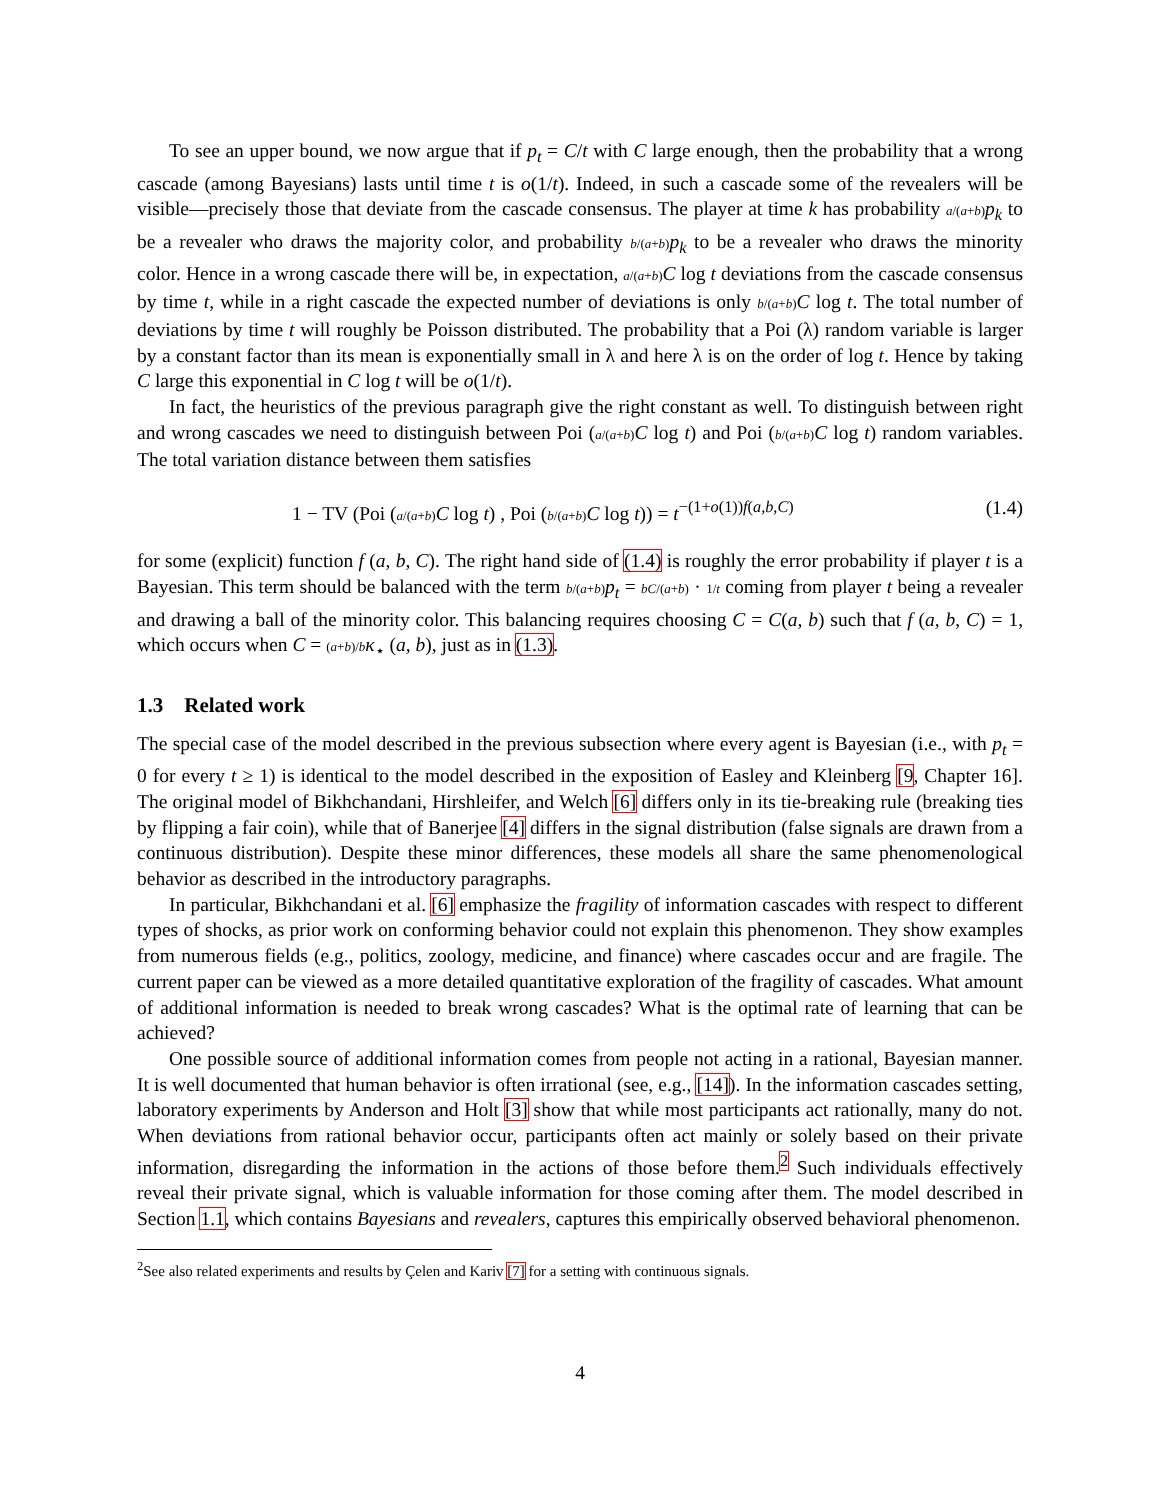To see an upper bound, we now argue that if p<sub>t</sub> = C/t with C large enough, then the probability that a wrong cascade (among Bayesians) lasts until time t is o(1/t). Indeed, in such a cascade some of the revealers will be visible—precisely those that deviate from the cascade consensus. The player at time k has probability a/(a+b) p<sub>k</sub> to be a revealer who draws the majority color, and probability b/(a+b) p<sub>k</sub> to be a revealer who draws the minority color. Hence in a wrong cascade there will be, in expectation, a/(a+b) C log t deviations from the cascade consensus by time t, while in a right cascade the expected number of deviations is only b/(a+b) C log t. The total number of deviations by time t will roughly be Poisson distributed. The probability that a Poi (λ) random variable is larger by a constant factor than its mean is exponentially small in λ and here λ is on the order of log t. Hence by taking C large this exponential in C log t will be o(1/t).
In fact, the heuristics of the previous paragraph give the right constant as well. To distinguish between right and wrong cascades we need to distinguish between Poi (a/(a+b) C log t) and Poi (b/(a+b) C log t) random variables. The total variation distance between them satisfies
1 − TV (Poi (a/(a+b) C log t) , Poi (b/(a+b) C log t)) = t<sup>−(1+o(1))f(a,b,C)</sup> (1.4)
for some (explicit) function f (a, b, C). The right hand side of (1.4) is roughly the error probability if player t is a Bayesian. This term should be balanced with the term b/(a+b) p<sub>t</sub> = bC/(a+b) · 1/t coming from player t being a revealer and drawing a ball of the minority color. This balancing requires choosing C = C(a, b) such that f (a, b, C) = 1, which occurs when C = (a+b)/b κ<sub>⋆</sub> (a, b), just as in (1.3).
1.3 Related work
The special case of the model described in the previous subsection where every agent is Bayesian (i.e., with p<sub>t</sub> = 0 for every t ≥ 1) is identical to the model described in the exposition of Easley and Kleinberg [9, Chapter 16]. The original model of Bikhchandani, Hirshleifer, and Welch [6] differs only in its tie-breaking rule (breaking ties by flipping a fair coin), while that of Banerjee [4] differs in the signal distribution (false signals are drawn from a continuous distribution). Despite these minor differences, these models all share the same phenomenological behavior as described in the introductory paragraphs.
In particular, Bikhchandani et al. [6] emphasize the fragility of information cascades with respect to different types of shocks, as prior work on conforming behavior could not explain this phenomenon. They show examples from numerous fields (e.g., politics, zoology, medicine, and finance) where cascades occur and are fragile. The current paper can be viewed as a more detailed quantitative exploration of the fragility of cascades. What amount of additional information is needed to break wrong cascades? What is the optimal rate of learning that can be achieved?
One possible source of additional information comes from people not acting in a rational, Bayesian manner. It is well documented that human behavior is often irrational (see, e.g., [14]). In the information cascades setting, laboratory experiments by Anderson and Holt [3] show that while most participants act rationally, many do not. When deviations from rational behavior occur, participants often act mainly or solely based on their private information, disregarding the information in the actions of those before them.<sup>2</sup> Such individuals effectively reveal their private signal, which is valuable information for those coming after them. The model described in Section 1.1, which contains Bayesians and revealers, captures this empirically observed behavioral phenomenon.
<sup>2</sup> See also related experiments and results by Çelen and Kariv [7] for a setting with continuous signals.
4